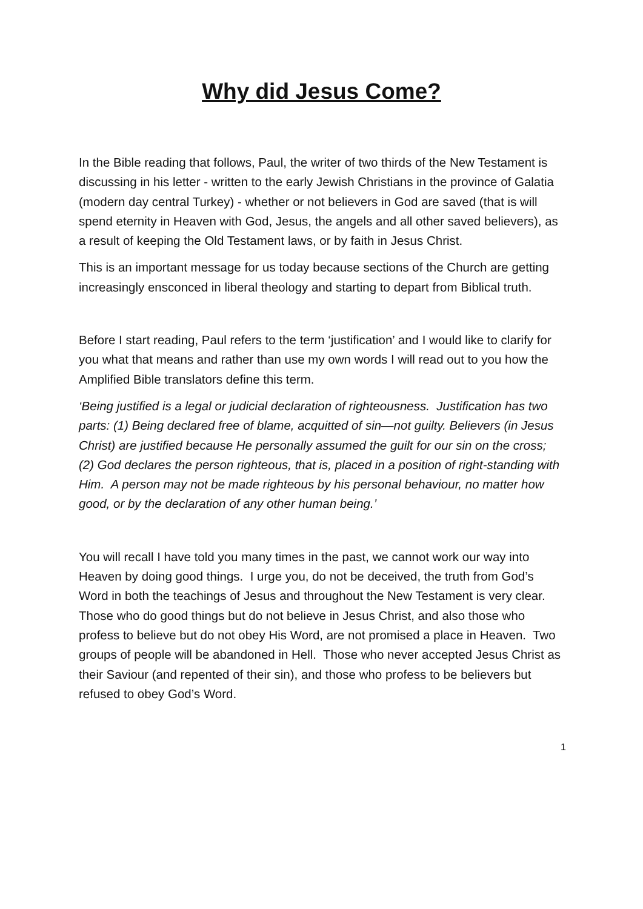Why did Jesus Come?
In the Bible reading that follows, Paul, the writer of two thirds of the New Testament is discussing in his letter - written to the early Jewish Christians in the province of Galatia (modern day central Turkey) - whether or not believers in God are saved (that is will spend eternity in Heaven with God, Jesus, the angels and all other saved believers), as a result of keeping the Old Testament laws, or by faith in Jesus Christ.
This is an important message for us today because sections of the Church are getting increasingly ensconced in liberal theology and starting to depart from Biblical truth.
Before I start reading, Paul refers to the term ‘justification’ and I would like to clarify for you what that means and rather than use my own words I will read out to you how the Amplified Bible translators define this term.
‘Being justified is a legal or judicial declaration of righteousness. Justification has two parts: (1) Being declared free of blame, acquitted of sin—not guilty. Believers (in Jesus Christ) are justified because He personally assumed the guilt for our sin on the cross; (2) God declares the person righteous, that is, placed in a position of right-standing with Him. A person may not be made righteous by his personal behaviour, no matter how good, or by the declaration of any other human being.’
You will recall I have told you many times in the past, we cannot work our way into Heaven by doing good things. I urge you, do not be deceived, the truth from God’s Word in both the teachings of Jesus and throughout the New Testament is very clear. Those who do good things but do not believe in Jesus Christ, and also those who profess to believe but do not obey His Word, are not promised a place in Heaven. Two groups of people will be abandoned in Hell. Those who never accepted Jesus Christ as their Saviour (and repented of their sin), and those who profess to be believers but refused to obey God’s Word.
1